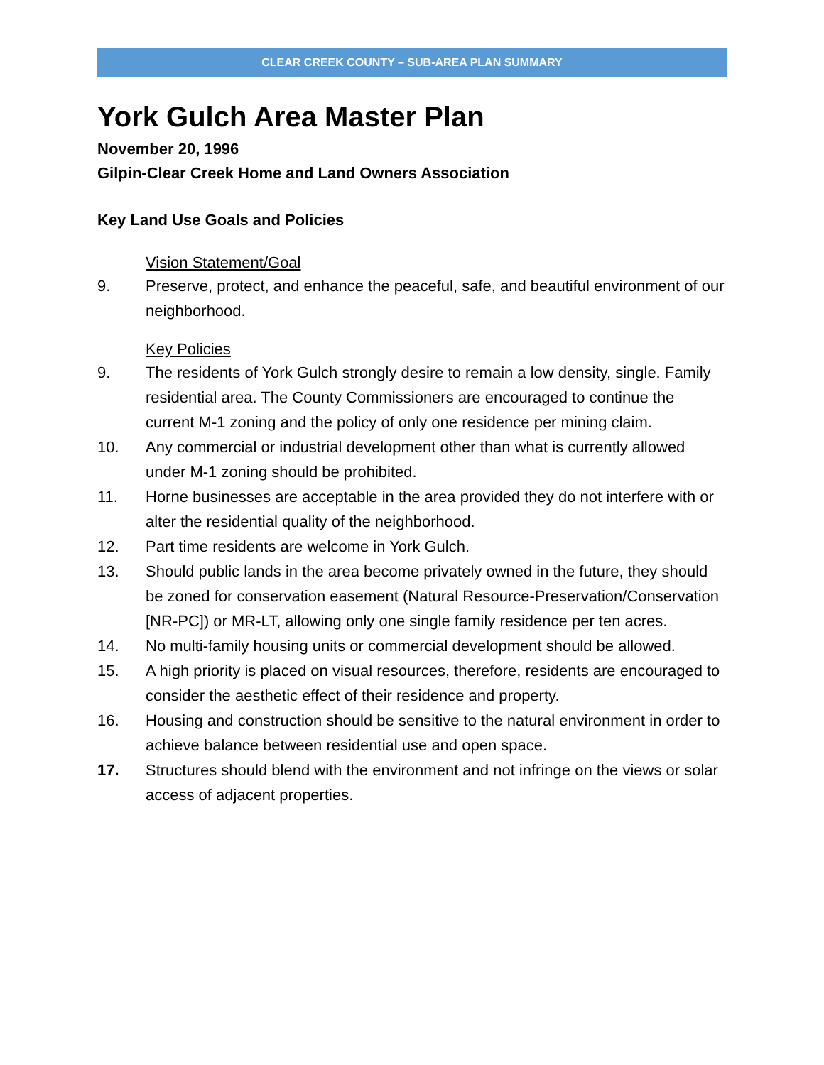CLEAR CREEK COUNTY – SUB-AREA PLAN SUMMARY
York Gulch Area Master Plan
November 20, 1996
Gilpin-Clear Creek Home and Land Owners Association
Key Land Use Goals and Policies
Vision Statement/Goal
9. Preserve, protect, and enhance the peaceful, safe, and beautiful environment of our neighborhood.
Key Policies
9. The residents of York Gulch strongly desire to remain a low density, single. Family residential area. The County Commissioners are encouraged to continue the current M-1 zoning and the policy of only one residence per mining claim.
10. Any commercial or industrial development other than what is currently allowed under M-1 zoning should be prohibited.
11. Horne businesses are acceptable in the area provided they do not interfere with or alter the residential quality of the neighborhood.
12. Part time residents are welcome in York Gulch.
13. Should public lands in the area become privately owned in the future, they should be zoned for conservation easement (Natural Resource-Preservation/Conservation [NR-PC]) or MR-LT, allowing only one single family residence per ten acres.
14. No multi-family housing units or commercial development should be allowed.
15. A high priority is placed on visual resources, therefore, residents are encouraged to consider the aesthetic effect of their residence and property.
16. Housing and construction should be sensitive to the natural environment in order to achieve balance between residential use and open space.
17. Structures should blend with the environment and not infringe on the views or solar access of adjacent properties.